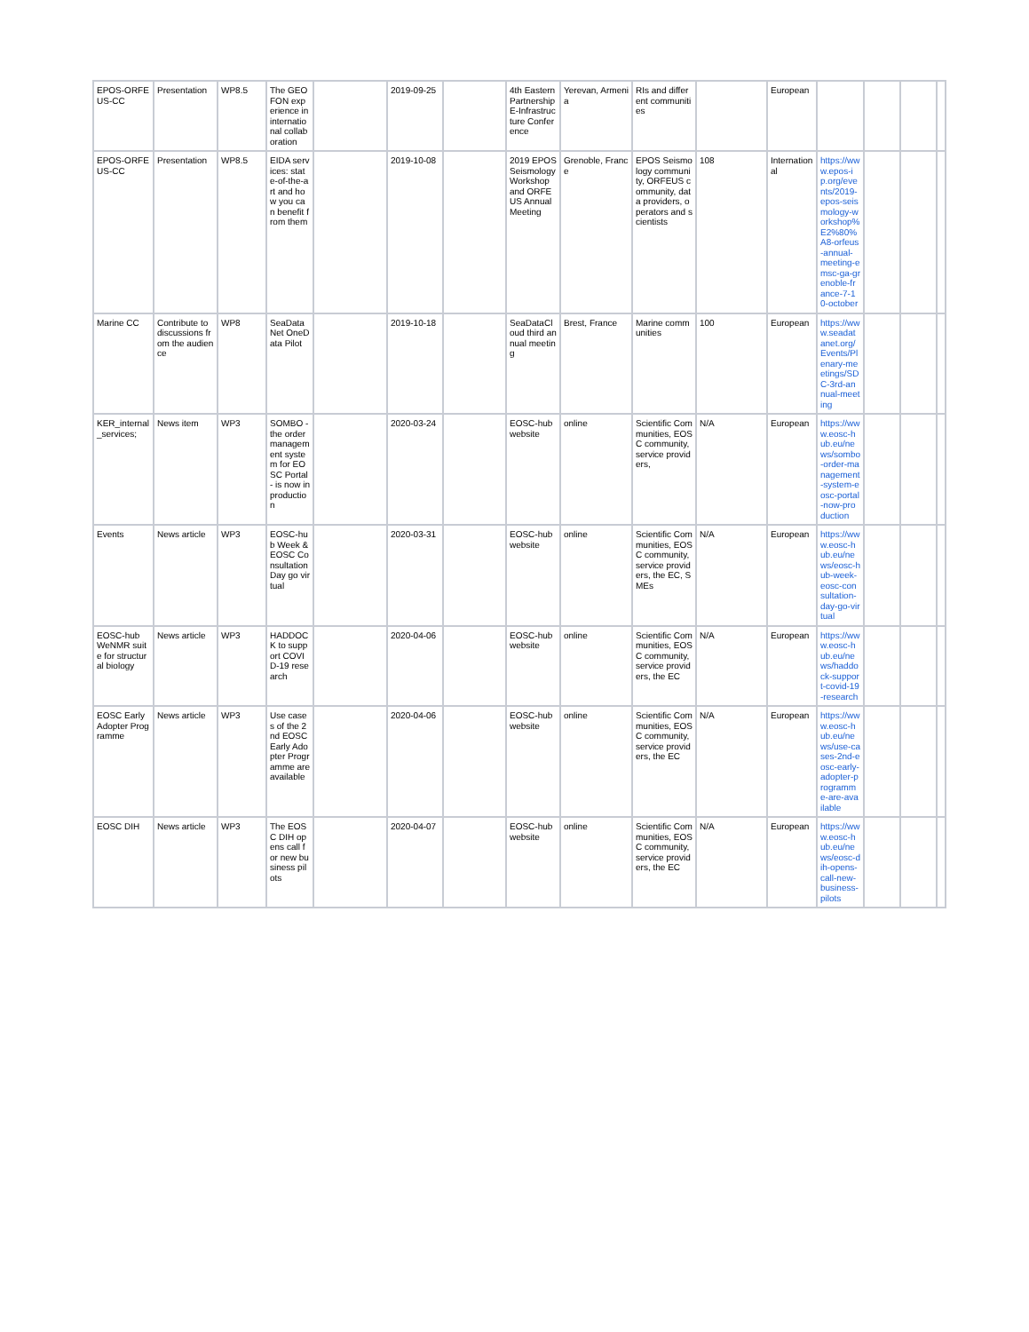| EPOS-ORFEUS-CC | Presentation | WP8.5 | The GEOFON experience in international collaboration | | 2019-09-25 | | 4th Eastern Partnership E-Infrastructure Conference | Yerevan, Armenia | RIs and different communities | | European | | | | |
| EPOS-ORFEUS-CC | Presentation | WP8.5 | EIDA services: state-of-the-art and how you can benefit from them | | 2019-10-08 | | 2019 EPOS Seismology Workshop and ORFEUS Annual Meeting | Grenoble, France | EPOS Seismology community, ORFEUS community, data providers, operators and scientists | 108 | International | https://www.epos-ip.org/events/2019-epos-seismology-workshop%E2%80%A8-orfeus-annual-meeting-emsc-ga-grenoble-france-7-10-october | | | |
| Marine CC | Contribute to discussions from the audience | WP8 | SeaDataNet OneData Pilot | | 2019-10-18 | | SeaDataCloud third annual meeting | Brest, France | Marine communities | 100 | European | https://www.seadatanet.org/Events/Plenary-meetings/SDC-3rd-annual-meeting | | | |
| KER_internal_services; | News item | WP3 | SOMBO - the order management system for EOSC Portal - is now in production | | 2020-03-24 | | EOSC-hub website | online | Scientific Communities, EOSC community, service providers, | N/A | European | https://www.eosc-hub.eu/news/sombo-order-management-system-eosc-portal-now-production | | | |
| Events | News article | WP3 | EOSC-hub Week & EOSC Consultation Day go virtual | | 2020-03-31 | | EOSC-hub website | online | Scientific Communities, EOSC community, service providers, the EC, SMEs | N/A | European | https://www.eosc-hub.eu/news/eosc-hub-week-eosc-consultation-day-go-virtual | | | |
| EOSC-hub WeNMR suite for structural biology | News article | WP3 | HADDOCK to support COVID-19 research | | 2020-04-06 | | EOSC-hub website | online | Scientific Communities, EOSC community, service providers, the EC | N/A | European | https://www.eosc-hub.eu/news/haddock-support-covid-19-research | | | |
| EOSC Early Adopter Programme | News article | WP3 | Use cases of the 2nd EOSC Early Adopter Programme are available | | 2020-04-06 | | EOSC-hub website | online | Scientific Communities, EOSC community, service providers, the EC | N/A | European | https://www.eosc-hub.eu/news/use-cases-2nd-eosc-early-adopter-programme-are-available | | | |
| EOSC DIH | News article | WP3 | The EOSC DIH opens call for new business pilots | | 2020-04-07 | | EOSC-hub website | online | Scientific Communities, EOSC community, service providers, the EC | N/A | European | https://www.eosc-hub.eu/news/eosc-dih-opens-call-new-business-pilots | | | |